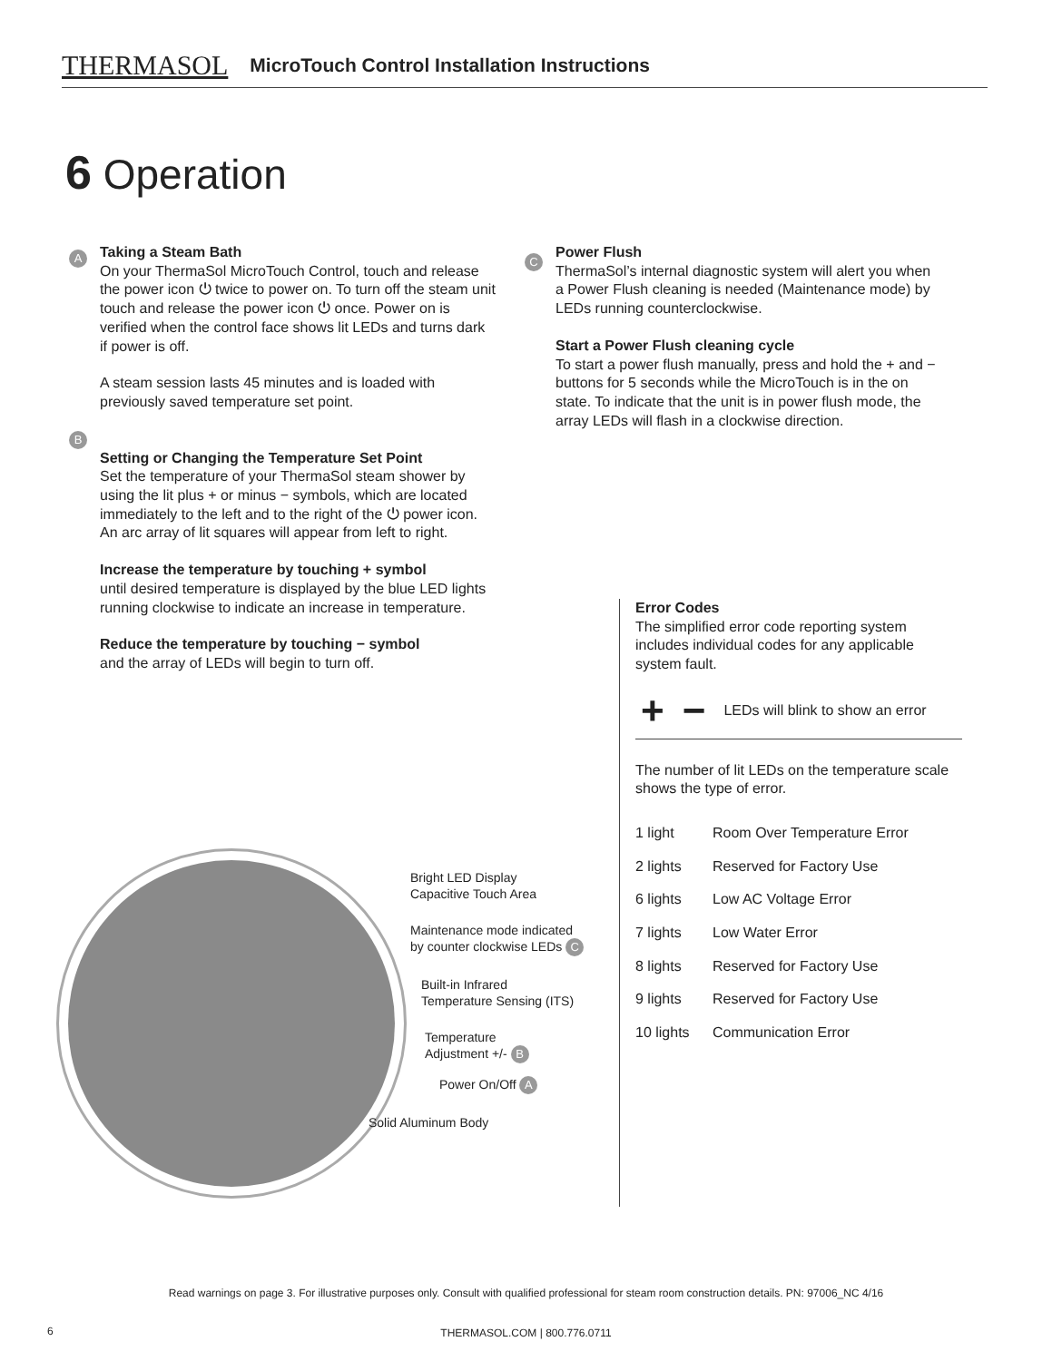THERMASOL MicroTouch Control Installation Instructions
6 Operation
A
Taking a Steam Bath
On your ThermaSol MicroTouch Control, touch and release the power icon ⏻ twice to power on. To turn off the steam unit touch and release the power icon ⏻ once. Power on is verified when the control face shows lit LEDs and turns dark if power is off.
A steam session lasts 45 minutes and is loaded with previously saved temperature set point.
B
Setting or Changing the Temperature Set Point
Set the temperature of your ThermaSol steam shower by using the lit plus + or minus − symbols, which are located immediately to the left and to the right of the ⏻ power icon. An arc array of lit squares will appear from left to right.
Increase the temperature by touching + symbol
until desired temperature is displayed by the blue LED lights running clockwise to indicate an increase in temperature.
Reduce the temperature by touching − symbol
and the array of LEDs will begin to turn off.
C
Power Flush
ThermaSol’s internal diagnostic system will alert you when a Power Flush cleaning is needed (Maintenance mode) by LEDs running counterclockwise.
Start a Power Flush cleaning cycle
To start a power flush manually, press and hold the + and − buttons for 5 seconds while the MicroTouch is in the on state. To indicate that the unit is in power flush mode, the array LEDs will flash in a clockwise direction.
Error Codes
The simplified error code reporting system includes individual codes for any applicable system fault.
+ − LEDs will blink to show an error
The number of lit LEDs on the temperature scale shows the type of error.
| 1 light | Room Over Temperature Error |
| 2 lights | Reserved for Factory Use |
| 6 lights | Low AC Voltage Error |
| 7 lights | Low Water Error |
| 8 lights | Reserved for Factory Use |
| 9 lights | Reserved for Factory Use |
| 10 lights | Communication Error |
Bright LED Display
Capacitive Touch Area
Maintenance mode indicated
by counter clockwise LEDs C
Built-in Infrared
Temperature Sensing (ITS)
Temperature
Adjustment +/- B
Power On/Off A
Solid Aluminum Body
Read warnings on page 3. For illustrative purposes only. Consult with qualified professional for steam room construction details. PN: 97006_NC 4/16
6
THERMASOL.COM | 800.776.0711